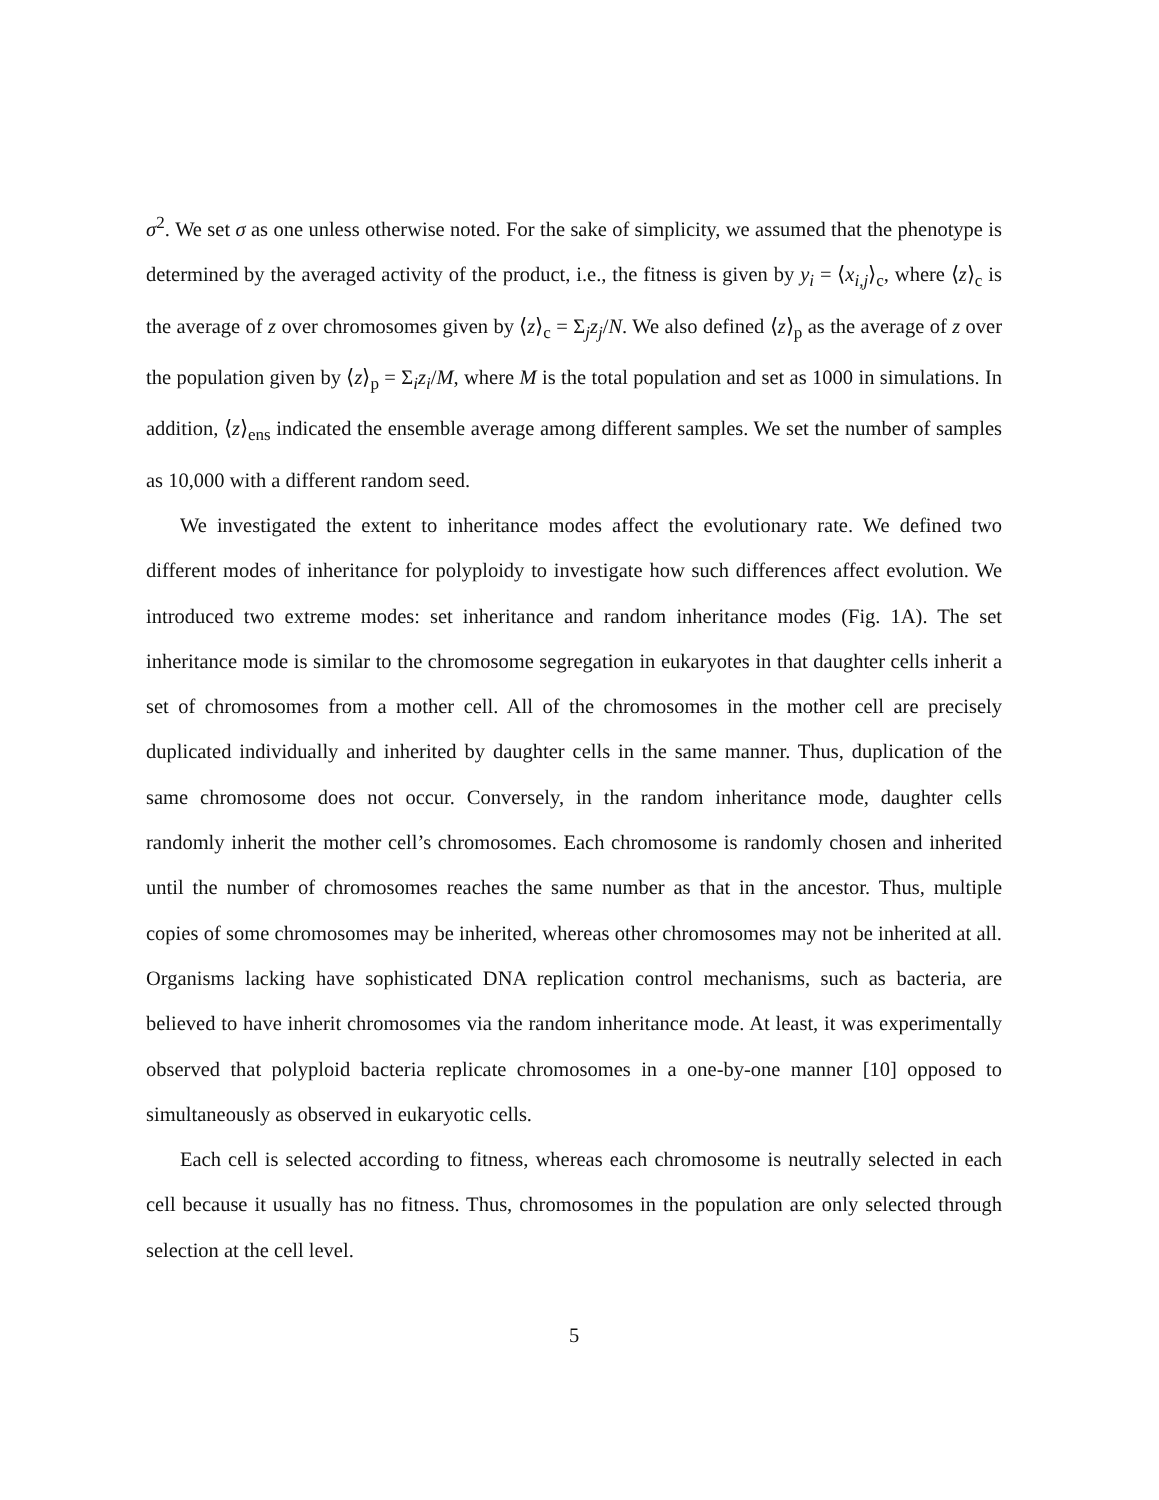σ<sup>2</sup>. We set σ as one unless otherwise noted. For the sake of simplicity, we assumed that the phenotype is determined by the averaged activity of the product, i.e., the fitness is given by y<sub>i</sub> = ⟨x<sub>i,j</sub>⟩<sub>c</sub>, where ⟨z⟩<sub>c</sub> is the average of z over chromosomes given by ⟨z⟩<sub>c</sub> = Σ<sub>j</sub>z<sub>j</sub>/N. We also defined ⟨z⟩<sub>p</sub> as the average of z over the population given by ⟨z⟩<sub>p</sub> = Σ<sub>i</sub>z<sub>i</sub>/M, where M is the total population and set as 1000 in simulations. In addition, ⟨z⟩<sub>ens</sub> indicated the ensemble average among different samples. We set the number of samples as 10,000 with a different random seed.
We investigated the extent to inheritance modes affect the evolutionary rate. We defined two different modes of inheritance for polyploidy to investigate how such differences affect evolution. We introduced two extreme modes: set inheritance and random inheritance modes (Fig. 1A). The set inheritance mode is similar to the chromosome segregation in eukaryotes in that daughter cells inherit a set of chromosomes from a mother cell. All of the chromosomes in the mother cell are precisely duplicated individually and inherited by daughter cells in the same manner. Thus, duplication of the same chromosome does not occur. Conversely, in the random inheritance mode, daughter cells randomly inherit the mother cell’s chromosomes. Each chromosome is randomly chosen and inherited until the number of chromosomes reaches the same number as that in the ancestor. Thus, multiple copies of some chromosomes may be inherited, whereas other chromosomes may not be inherited at all. Organisms lacking have sophisticated DNA replication control mechanisms, such as bacteria, are believed to have inherit chromosomes via the random inheritance mode. At least, it was experimentally observed that polyploid bacteria replicate chromosomes in a one-by-one manner [10] opposed to simultaneously as observed in eukaryotic cells.
Each cell is selected according to fitness, whereas each chromosome is neutrally selected in each cell because it usually has no fitness. Thus, chromosomes in the population are only selected through selection at the cell level.
5